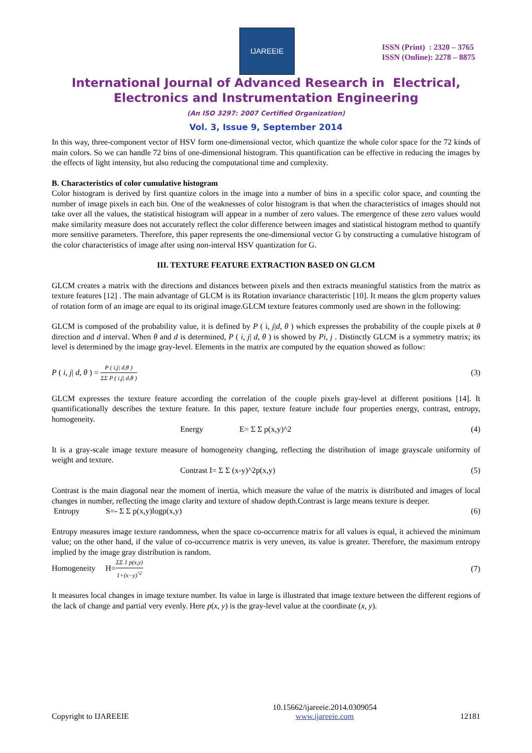IJAREEIE
ISSN (Print) : 2320 – 3765
ISSN (Online): 2278 – 8875
International Journal of Advanced Research in Electrical,
Electronics and Instrumentation Engineering
(An ISO 3297: 2007 Certified Organization)
Vol. 3, Issue 9, September 2014
In this way, three-component vector of HSV form one-dimensional vector, which quantize the whole color space for the 72 kinds of main colors. So we can handle 72 bins of one-dimensional histogram. This quantification can be effective in reducing the images by the effects of light intensity, but also reducing the computational time and complexity.
B. Characteristics of color cumulative histogram
Color histogram is derived by first quantize colors in the image into a number of bins in a specific color space, and counting the number of image pixels in each bin. One of the weaknesses of color histogram is that when the characteristics of images should not take over all the values, the statistical histogram will appear in a number of zero values. The emergence of these zero values would make similarity measure does not accurately reflect the color difference between images and statistical histogram method to quantify more sensitive parameters. Therefore, this paper represents the one-dimensional vector G by constructing a cumulative histogram of the color characteristics of image after using non-interval HSV quantization for G.
III. TEXTURE FEATURE EXTRACTION BASED ON GLCM
GLCM creates a matrix with the directions and distances between pixels and then extracts meaningful statistics from the matrix as texture features [12] . The main advantage of GLCM is its Rotation invariance characteristic [10]. It means the glcm property values of rotation form of an image are equal to its original image.GLCM texture features commonly used are shown in the following:
GLCM is composed of the probability value, it is defined by P ( i, j|d, θ ) which expresses the probability of the couple pixels at θ direction and d interval. When θ and d is determined, P ( i, j| d, θ ) is showed by Pi, j . Distinctly GLCM is a symmetry matrix; its level is determined by the image gray-level. Elements in the matrix are computed by the equation showed as follow:
P ( i, j| d, θ ) = P ( i,j| d,θ ) ΣΣ P ( i,j| d,θ ) (3)
GLCM expresses the texture feature according the correlation of the couple pixels gray-level at different positions [14]. It quantificationally describes the texture feature. In this paper, texture feature include four properties energy, contrast, entropy, homogeneity.
Energy E= Σ Σ p(x,y)^2 (4)
It is a gray-scale image texture measure of homogeneity changing, reflecting the distribution of image grayscale uniformity of weight and texture.
Contrast I= Σ Σ (x-y)^2p(x,y) (5)
Contrast is the main diagonal near the moment of inertia, which measure the value of the matrix is distributed and images of local changes in number, reflecting the image clarity and texture of shadow depth.Contrast is large means texture is deeper.
Entropy S=- Σ Σ p(x,y)logp(x,y) (6)
Entropy measures image texture randomness, when the space co-occurrence matrix for all values is equal, it achieved the minimum value; on the other hand, if the value of co-occurrence matrix is very uneven, its value is greater. Therefore, the maximum entropy implied by the image gray distribution is random.
Homogeneity H=ΣΣ 1 p(x,y) 1+(x−y)<sup>^2</sup> (7)
It measures local changes in image texture number. Its value in large is illustrated that image texture between the different regions of the lack of change and partial very evenly. Here p(x, y) is the gray-level value at the coordinate (x, y).
Copyright to IJAREEIE 10.15662/ijareeie.2014.0309054
www.ijareeie.com 12181